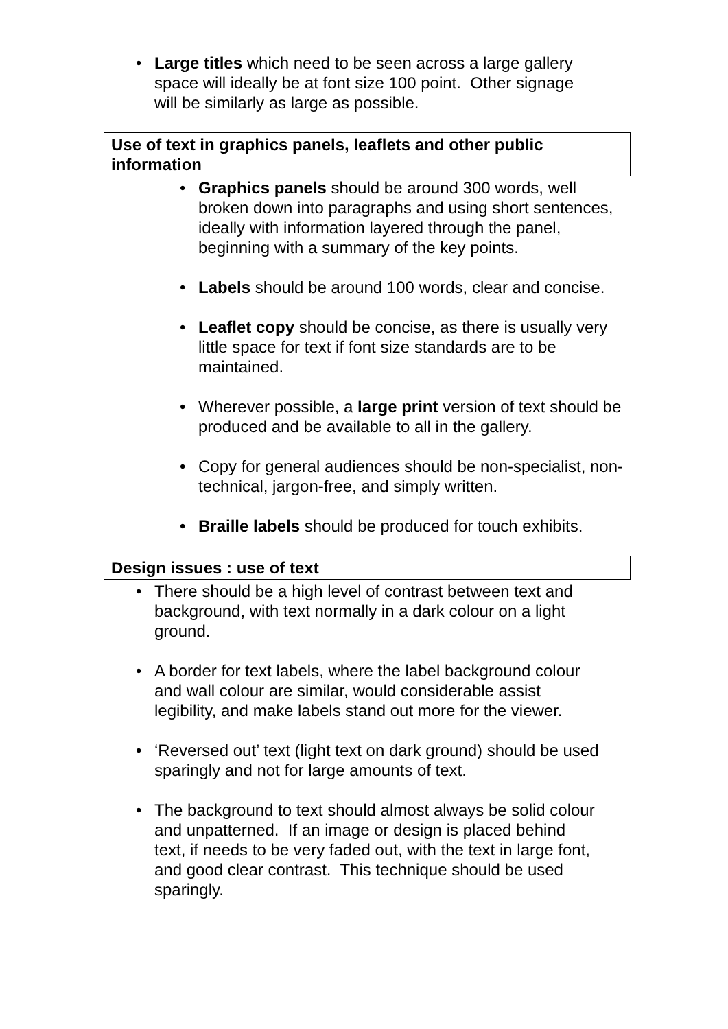• Large titles which need to be seen across a large gallery space will ideally be at font size 100 point. Other signage will be similarly as large as possible.
Use of text in graphics panels, leaflets and other public information
• Graphics panels should be around 300 words, well broken down into paragraphs and using short sentences, ideally with information layered through the panel, beginning with a summary of the key points.
• Labels should be around 100 words, clear and concise.
• Leaflet copy should be concise, as there is usually very little space for text if font size standards are to be maintained.
• Wherever possible, a large print version of text should be produced and be available to all in the gallery.
• Copy for general audiences should be non-specialist, non-technical, jargon-free, and simply written.
• Braille labels should be produced for touch exhibits.
Design issues : use of text
• There should be a high level of contrast between text and background, with text normally in a dark colour on a light ground.
• A border for text labels, where the label background colour and wall colour are similar, would considerable assist legibility, and make labels stand out more for the viewer.
• ‘Reversed out’ text (light text on dark ground) should be used sparingly and not for large amounts of text.
• The background to text should almost always be solid colour and unpatterned. If an image or design is placed behind text, if needs to be very faded out, with the text in large font, and good clear contrast. This technique should be used sparingly.